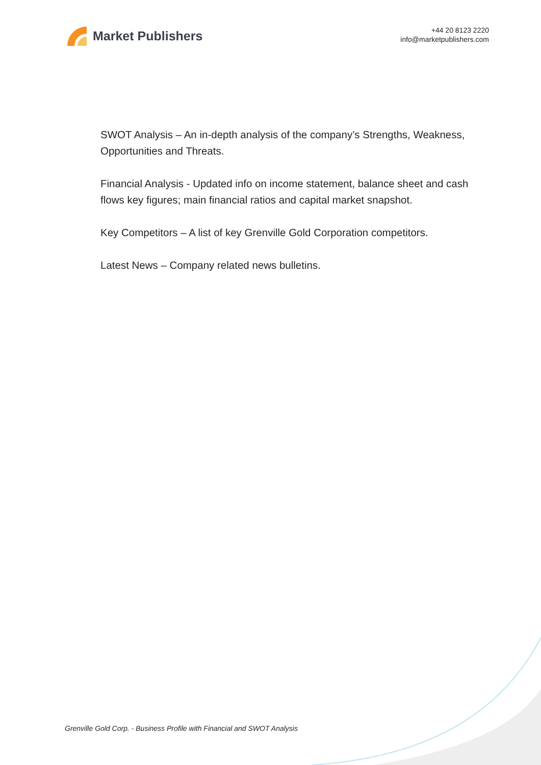Market Publishers
+44 20 8123 2220
info@marketpublishers.com
SWOT Analysis – An in-depth analysis of the company’s Strengths, Weakness, Opportunities and Threats.
Financial Analysis - Updated info on income statement, balance sheet and cash flows key figures; main financial ratios and capital market snapshot.
Key Competitors – A list of key Grenville Gold Corporation competitors.
Latest News – Company related news bulletins.
Grenville Gold Corp. - Business Profile with Financial and SWOT Analysis